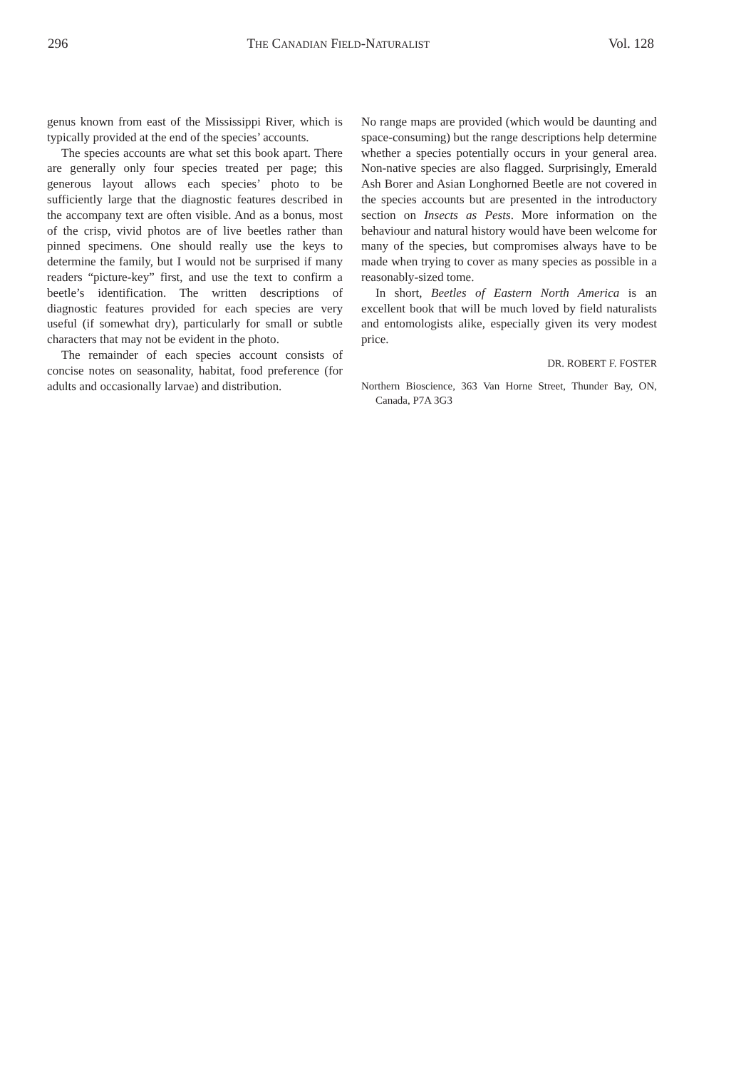296 THE CANADIAN FIELD-NATURALIST Vol. 128
genus known from east of the Mississippi River, which is typically provided at the end of the species’ accounts.
The species accounts are what set this book apart. There are generally only four species treated per page; this generous layout allows each species’ photo to be sufficiently large that the diagnostic features described in the accompany text are often visible. And as a bonus, most of the crisp, vivid photos are of live beetles rather than pinned specimens. One should really use the keys to determine the family, but I would not be surprised if many readers “picture-key” first, and use the text to confirm a beetle’s identification. The written descriptions of diagnostic features provided for each species are very useful (if somewhat dry), particularly for small or subtle characters that may not be evident in the photo.
The remainder of each species account consists of concise notes on seasonality, habitat, food preference (for adults and occasionally larvae) and distribution.
No range maps are provided (which would be daunting and space-consuming) but the range descriptions help determine whether a species potentially occurs in your general area. Non-native species are also flagged. Surprisingly, Emerald Ash Borer and Asian Longhorned Beetle are not covered in the species accounts but are presented in the introductory section on Insects as Pests. More information on the behaviour and natural history would have been welcome for many of the species, but compromises always have to be made when trying to cover as many species as possible in a reasonably-sized tome.
In short, Beetles of Eastern North America is an excellent book that will be much loved by field naturalists and entomologists alike, especially given its very modest price.
DR. ROBERT F. FOSTER
Northern Bioscience, 363 Van Horne Street, Thunder Bay, ON, Canada, P7A 3G3